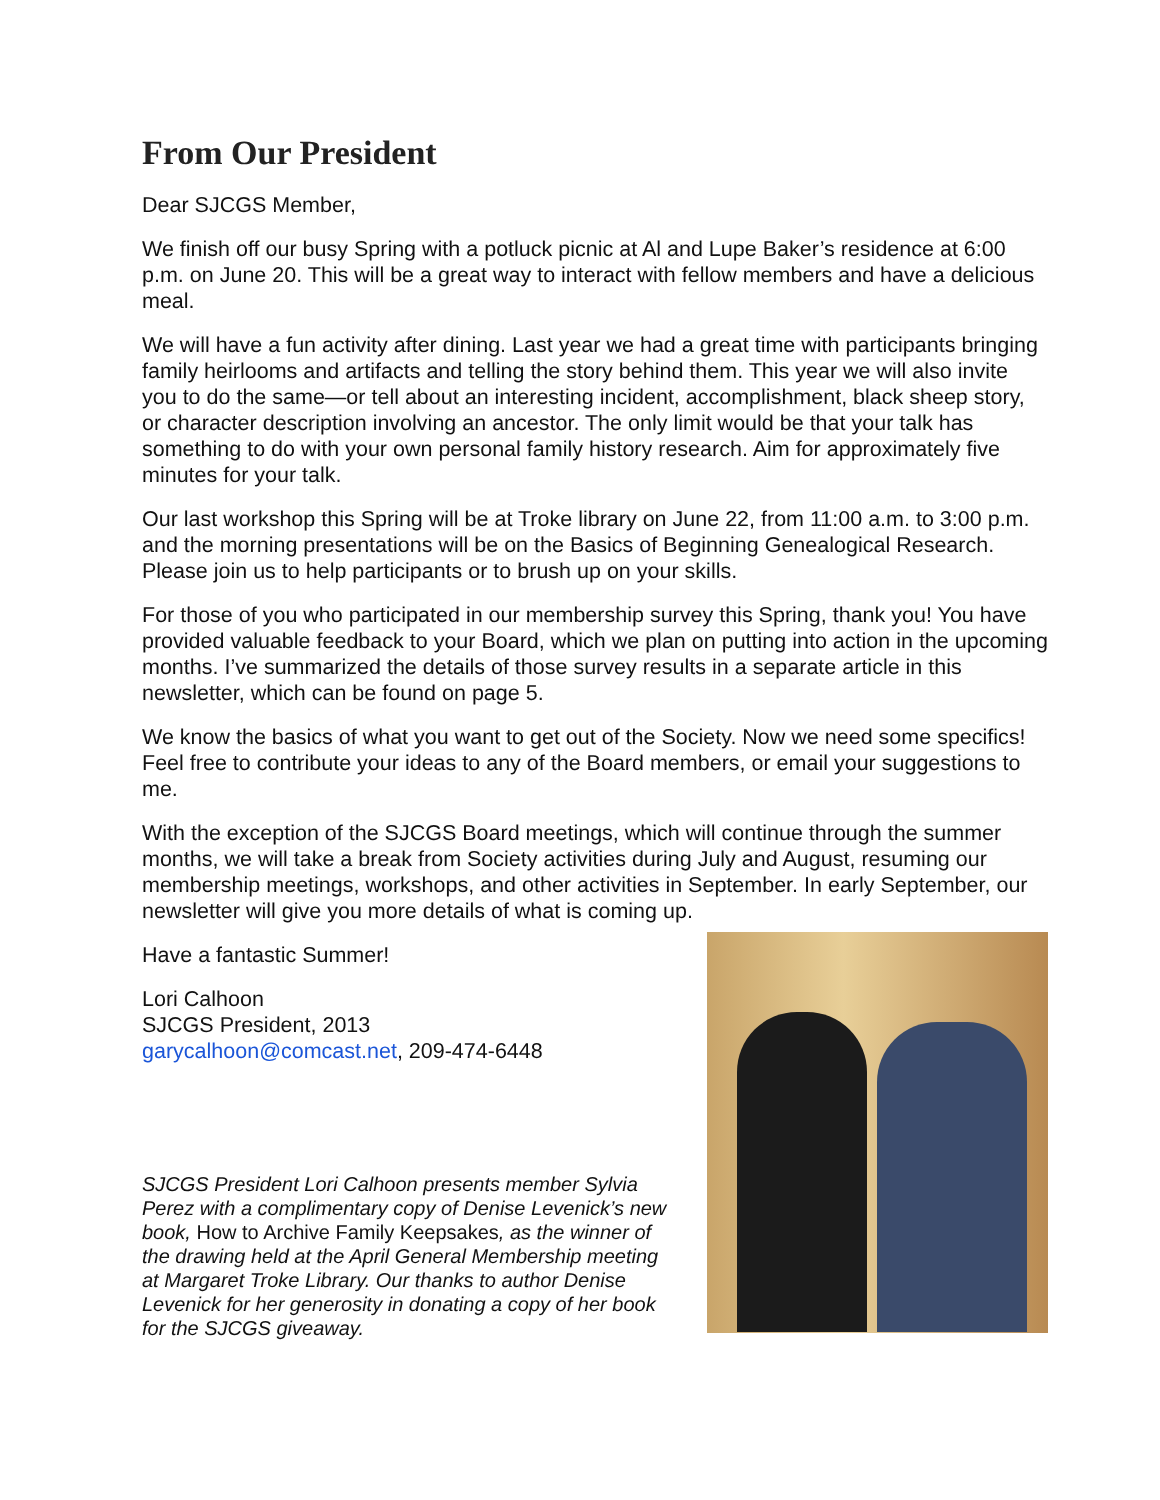From Our President
Dear SJCGS Member,
We finish off our busy Spring with a potluck picnic at Al and Lupe Baker’s residence at 6:00 p.m. on June 20. This will be a great way to interact with fellow members and have a delicious meal.
We will have a fun activity after dining. Last year we had a great time with participants bringing family heirlooms and artifacts and telling the story behind them. This year we will also invite you to do the same—or tell about an interesting incident, accomplishment, black sheep story, or character description involving an ancestor. The only limit would be that your talk has something to do with your own personal family history research. Aim for approximately five minutes for your talk.
Our last workshop this Spring will be at Troke library on June 22, from 11:00 a.m. to 3:00 p.m. and the morning presentations will be on the Basics of Beginning Genealogical Research. Please join us to help participants or to brush up on your skills.
For those of you who participated in our membership survey this Spring, thank you! You have provided valuable feedback to your Board, which we plan on putting into action in the upcoming months. I’ve summarized the details of those survey results in a separate article in this newsletter, which can be found on page 5.
We know the basics of what you want to get out of the Society. Now we need some specifics! Feel free to contribute your ideas to any of the Board members, or email your suggestions to me.
With the exception of the SJCGS Board meetings, which will continue through the summer months, we will take a break from Society activities during July and August, resuming our membership meetings, workshops, and other activities in September. In early September, our newsletter will give you more details of what is coming up.
Have a fantastic Summer!
Lori Calhoon
SJCGS President, 2013
garycalhoon@comcast.net, 209-474-6448
SJCGS President Lori Calhoon presents member Sylvia Perez with a complimentary copy of Denise Levenick’s new book, How to Archive Family Keepsakes, as the winner of the drawing held at the April General Membership meeting at Margaret Troke Library. Our thanks to author Denise Levenick for her generosity in donating a copy of her book for the SJCGS giveaway.